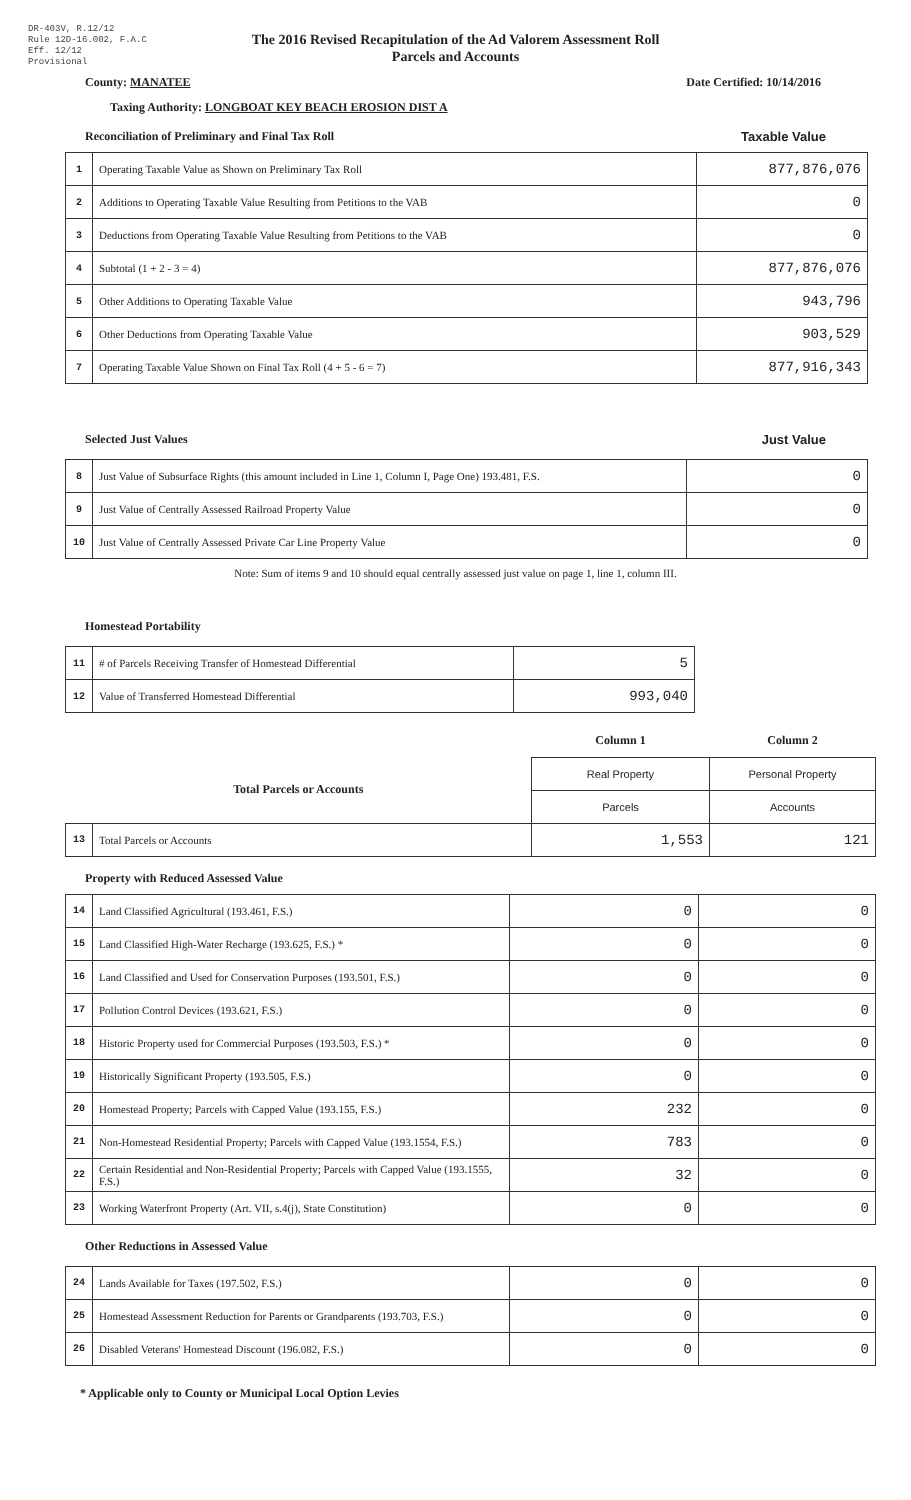DR-403V, R.12/12
Rule 12D-16.002, F.A.C
Eff. 12/12
Provisional
The 2016 Revised Recapitulation of the Ad Valorem Assessment Roll
Parcels and Accounts
County: MANATEE Date Certified: 10/14/2016
Taxing Authority: LONGBOAT KEY BEACH EROSION DIST A
Reconciliation of Preliminary and Final Tax Roll Taxable Value
| 1 | Operating Taxable Value as Shown on Preliminary Tax Roll | 877,876,076 |
| 2 | Additions to Operating Taxable Value Resulting from Petitions to the VAB | 0 |
| 3 | Deductions from Operating Taxable Value Resulting from Petitions to the VAB | 0 |
| 4 | Subtotal (1 + 2 - 3 = 4) | 877,876,076 |
| 5 | Other Additions to Operating Taxable Value | 943,796 |
| 6 | Other Deductions from Operating Taxable Value | 903,529 |
| 7 | Operating Taxable Value Shown on Final Tax Roll (4 + 5 - 6 = 7) | 877,916,343 |
Selected Just Values Just Value
| 8 | Just Value of Subsurface Rights (this amount included in Line 1, Column I, Page One) 193.481, F.S. | 0 |
| 9 | Just Value of Centrally Assessed Railroad Property Value | 0 |
| 10 | Just Value of Centrally Assessed Private Car Line Property Value | 0 |
Note: Sum of items 9 and 10 should equal centrally assessed just value on page 1, line 1, column III.
Homestead Portability
| 11 | # of Parcels Receiving Transfer of Homestead Differential | 5 |
| 12 | Value of Transferred Homestead Differential | 993,040 |
| | | Column 1 | Column 2 |
| Total Parcels or Accounts | | Real Property | Personal Property |
| | | Parcels | Accounts |
| 13 | Total Parcels or Accounts | 1,553 | 121 |
Property with Reduced Assessed Value
| 14 | Land Classified Agricultural (193.461, F.S.) | 0 | 0 |
| 15 | Land Classified High-Water Recharge (193.625, F.S.) * | 0 | 0 |
| 16 | Land Classified and Used for Conservation Purposes (193.501, F.S.) | 0 | 0 |
| 17 | Pollution Control Devices (193.621, F.S.) | 0 | 0 |
| 18 | Historic Property used for Commercial Purposes (193.503, F.S.) * | 0 | 0 |
| 19 | Historically Significant Property (193.505, F.S.) | 0 | 0 |
| 20 | Homestead Property; Parcels with Capped Value (193.155, F.S.) | 232 | 0 |
| 21 | Non-Homestead Residential Property; Parcels with Capped Value (193.1554, F.S.) | 783 | 0 |
| 22 | Certain Residential and Non-Residential Property; Parcels with Capped Value (193.1555, F.S.) | 32 | 0 |
| 23 | Working Waterfront Property (Art. VII, s.4(j), State Constitution) | 0 | 0 |
Other Reductions in Assessed Value
| 24 | Lands Available for Taxes (197.502, F.S.) | 0 | 0 |
| 25 | Homestead Assessment Reduction for Parents or Grandparents (193.703, F.S.) | 0 | 0 |
| 26 | Disabled Veterans' Homestead Discount (196.082, F.S.) | 0 | 0 |
* Applicable only to County or Municipal Local Option Levies